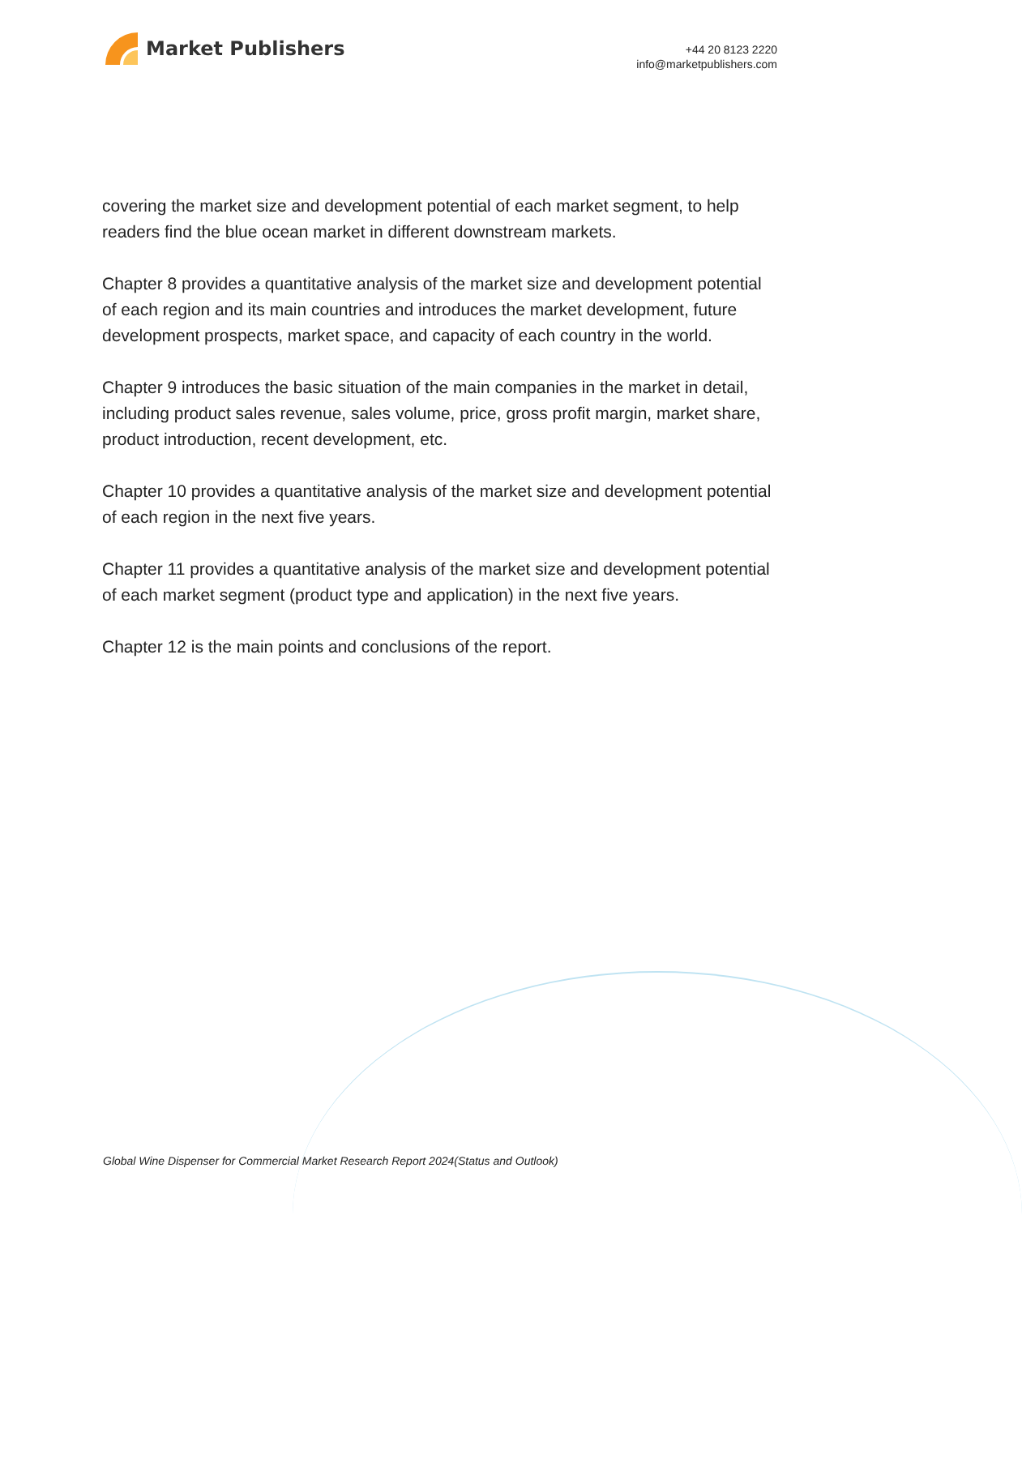Market Publishers
+44 20 8123 2220
info@marketpublishers.com
covering the market size and development potential of each market segment, to help readers find the blue ocean market in different downstream markets.
Chapter 8 provides a quantitative analysis of the market size and development potential of each region and its main countries and introduces the market development, future development prospects, market space, and capacity of each country in the world.
Chapter 9 introduces the basic situation of the main companies in the market in detail, including product sales revenue, sales volume, price, gross profit margin, market share, product introduction, recent development, etc.
Chapter 10 provides a quantitative analysis of the market size and development potential of each region in the next five years.
Chapter 11 provides a quantitative analysis of the market size and development potential of each market segment (product type and application) in the next five years.
Chapter 12 is the main points and conclusions of the report.
Global Wine Dispenser for Commercial Market Research Report 2024(Status and Outlook)